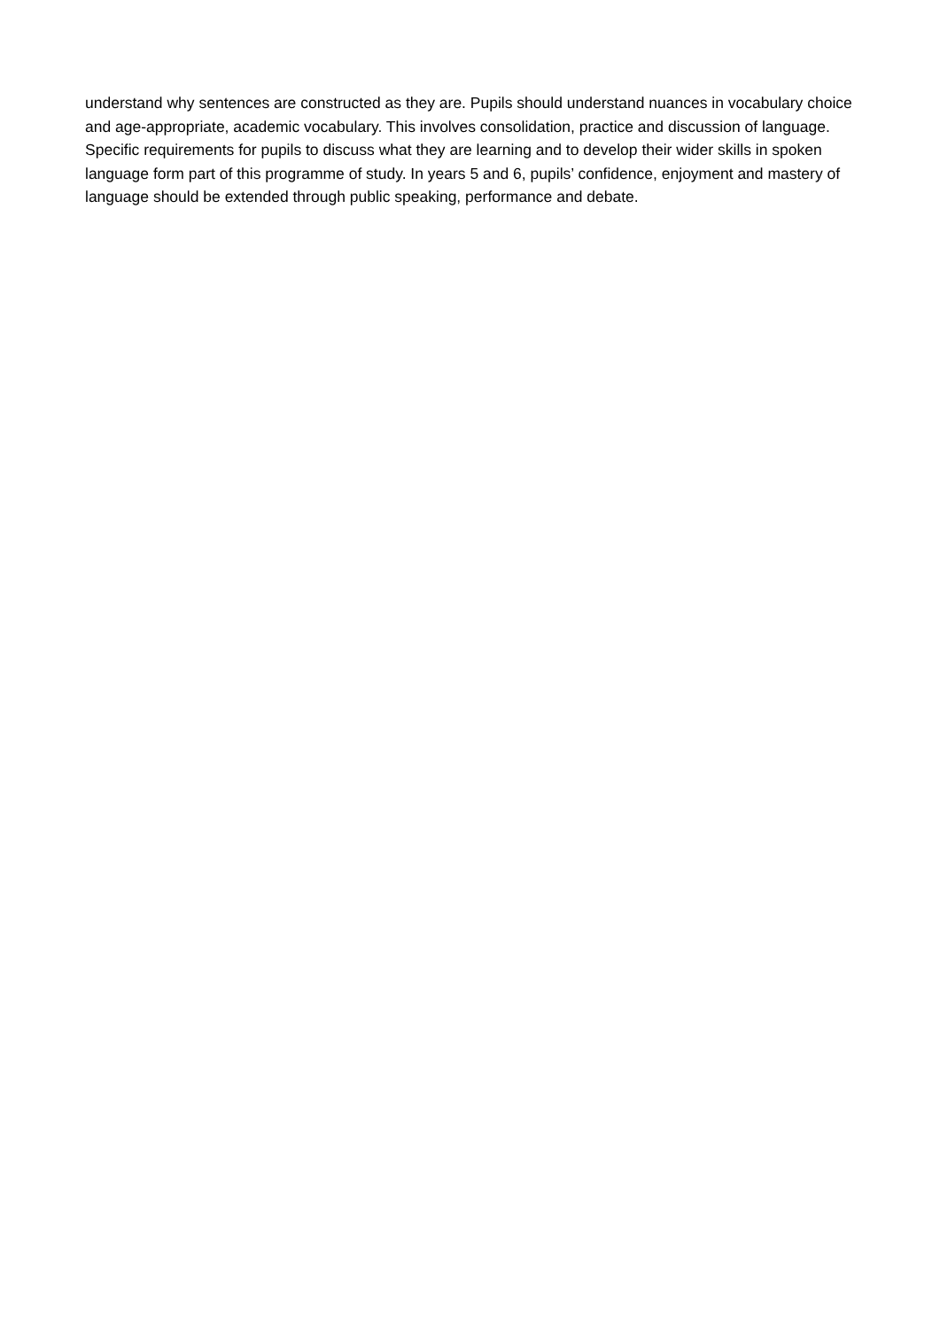understand why sentences are constructed as they are. Pupils should understand nuances in vocabulary choice and age-appropriate, academic vocabulary. This involves consolidation, practice and discussion of language.
Specific requirements for pupils to discuss what they are learning and to develop their wider skills in spoken language form part of this programme of study. In years 5 and 6, pupils’ confidence, enjoyment and mastery of language should be extended through public speaking, performance and debate.